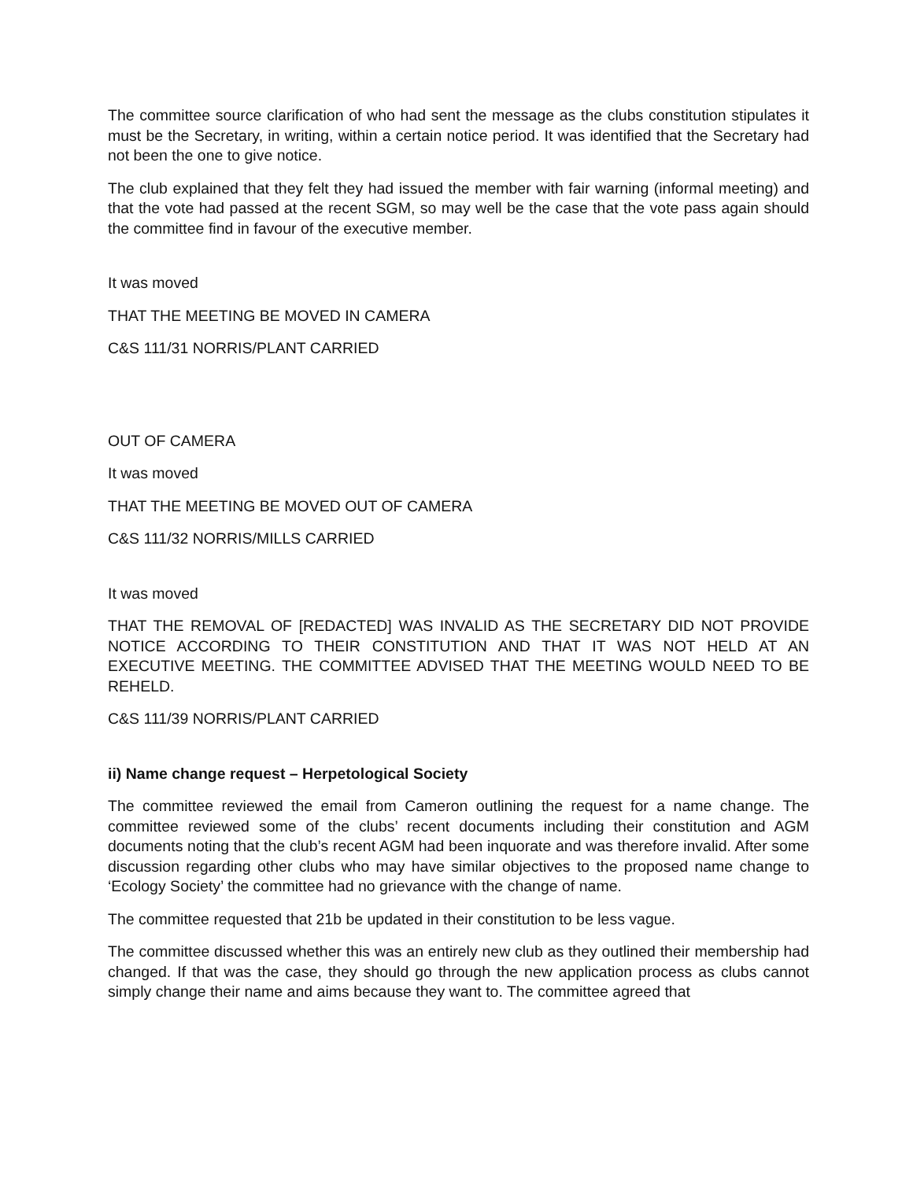The committee source clarification of who had sent the message as the clubs constitution stipulates it must be the Secretary, in writing, within a certain notice period. It was identified that the Secretary had not been the one to give notice.
The club explained that they felt they had issued the member with fair warning (informal meeting) and that the vote had passed at the recent SGM, so may well be the case that the vote pass again should the committee find in favour of the executive member.
It was moved
THAT THE MEETING BE MOVED IN CAMERA
C&S 111/31 NORRIS/PLANT CARRIED
OUT OF CAMERA
It was moved
THAT THE MEETING BE MOVED OUT OF CAMERA
C&S 111/32 NORRIS/MILLS CARRIED
It was moved
THAT THE REMOVAL OF [REDACTED] WAS INVALID AS THE SECRETARY DID NOT PROVIDE NOTICE ACCORDING TO THEIR CONSTITUTION AND THAT IT WAS NOT HELD AT AN EXECUTIVE MEETING. THE COMMITTEE ADVISED THAT THE MEETING WOULD NEED TO BE REHELD.
C&S 111/39 NORRIS/PLANT CARRIED
ii) Name change request – Herpetological Society
The committee reviewed the email from Cameron outlining the request for a name change. The committee reviewed some of the clubs’ recent documents including their constitution and AGM documents noting that the club’s recent AGM had been inquorate and was therefore invalid. After some discussion regarding other clubs who may have similar objectives to the proposed name change to ‘Ecology Society’ the committee had no grievance with the change of name.
The committee requested that 21b be updated in their constitution to be less vague.
The committee discussed whether this was an entirely new club as they outlined their membership had changed. If that was the case, they should go through the new application process as clubs cannot simply change their name and aims because they want to. The committee agreed that